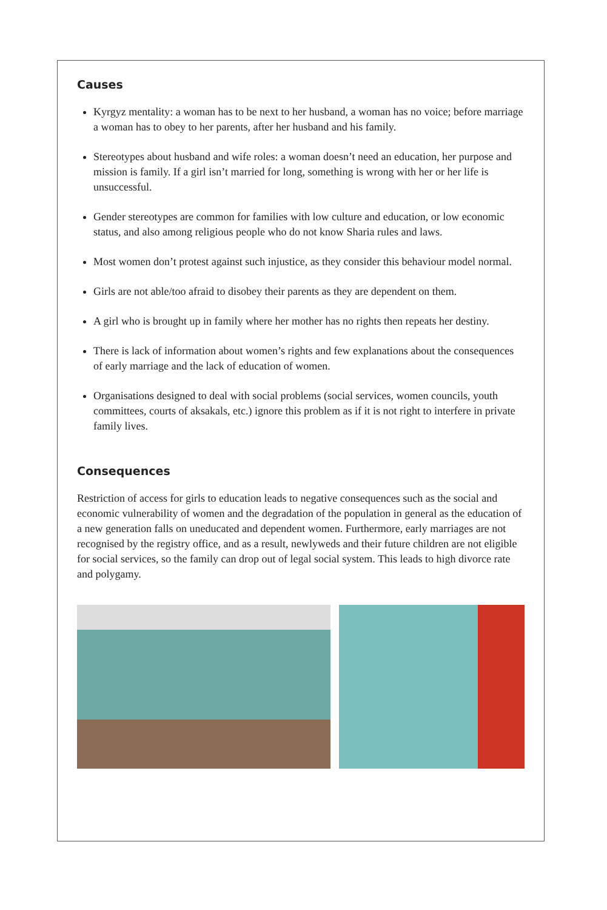Causes
Kyrgyz mentality: a woman has to be next to her husband, a woman has no voice; before marriage a woman has to obey to her parents, after her husband and his family.
Stereotypes about husband and wife roles: a woman doesn’t need an education, her purpose and mission is family. If a girl isn’t married for long, something is wrong with her or her life is unsuccessful.
Gender stereotypes are common for families with low culture and education, or low economic status, and also among religious people who do not know Sharia rules and laws.
Most women don’t protest against such injustice, as they consider this behaviour model normal.
Girls are not able/too afraid to disobey their parents as they are dependent on them.
A girl who is brought up in family where her mother has no rights then repeats her destiny.
There is lack of information about women’s rights and few explanations about the consequences of early marriage and the lack of education of women.
Organisations designed to deal with social problems (social services, women councils, youth committees, courts of aksakals, etc.) ignore this problem as if it is not right to interfere in private family lives.
Consequences
Restriction of access for girls to education leads to negative consequences such as the social and economic vulnerability of women and the degradation of the population in general as the education of a new generation falls on uneducated and dependent women. Furthermore, early marriages are not recognised by the registry office, and as a result, newlyweds and their future children are not eligible for social services, so the family can drop out of legal social system. This leads to high divorce rate and polygamy.